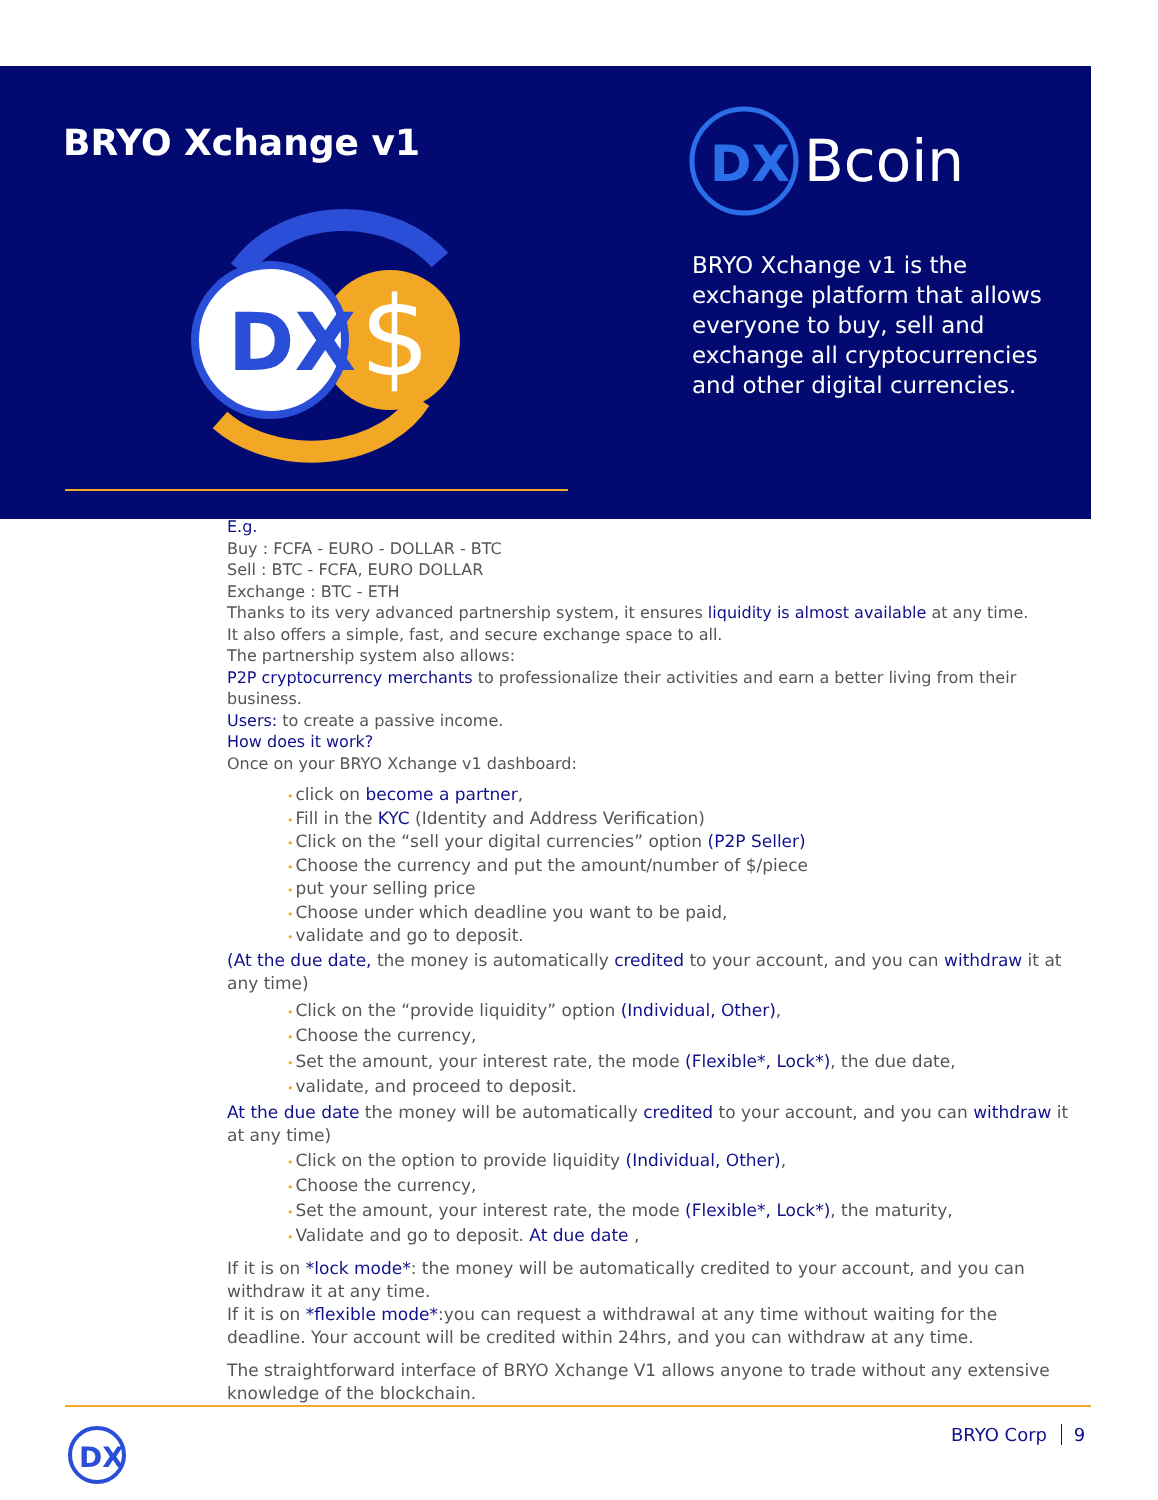BRYO Xchange v1
$
DX
DX
Bcoin
BRYO Xchange v1 is the exchange platform that allows everyone to buy, sell and exchange all cryptocurrencies and other digital currencies.
E.g.
Buy : FCFA - EURO - DOLLAR - BTC
Sell : BTC - FCFA, EURO DOLLAR
Exchange : BTC - ETH
Thanks to its very advanced partnership system, it ensures liquidity is almost available at any time.
It also offers a simple, fast, and secure exchange space to all.
The partnership system also allows:
P2P cryptocurrency merchants to professionalize their activities and earn a better living from their business.
Users: to create a passive income.
How does it work?
Once on your BRYO Xchange v1 dashboard:
click on become a partner,
Fill in the KYC (Identity and Address Verification)
Click on the “sell your digital currencies” option (P2P Seller)
Choose the currency and put the amount/number of $/piece
put your selling price
Choose under which deadline you want to be paid,
validate and go to deposit.
(At the due date, the money is automatically credited to your account, and you can withdraw it at any time)
Click on the “provide liquidity” option (Individual, Other),
Choose the currency,
Set the amount, your interest rate, the mode (Flexible*, Lock*), the due date,
validate, and proceed to deposit.
At the due date the money will be automatically credited to your account, and you can withdraw it at any time)
Click on the option to provide liquidity (Individual, Other),
Choose the currency,
Set the amount, your interest rate, the mode (Flexible*, Lock*), the maturity,
Validate and go to deposit. At due date ,
If it is on *lock mode*: the money will be automatically credited to your account, and you can withdraw it at any time.
If it is on *flexible mode*:you can request a withdrawal at any time without waiting for the deadline. Your account will be credited within 24hrs, and you can withdraw at any time.
The straightforward interface of BRYO Xchange V1 allows anyone to trade without any extensive knowledge of the blockchain.
DX
BRYO Corp 9